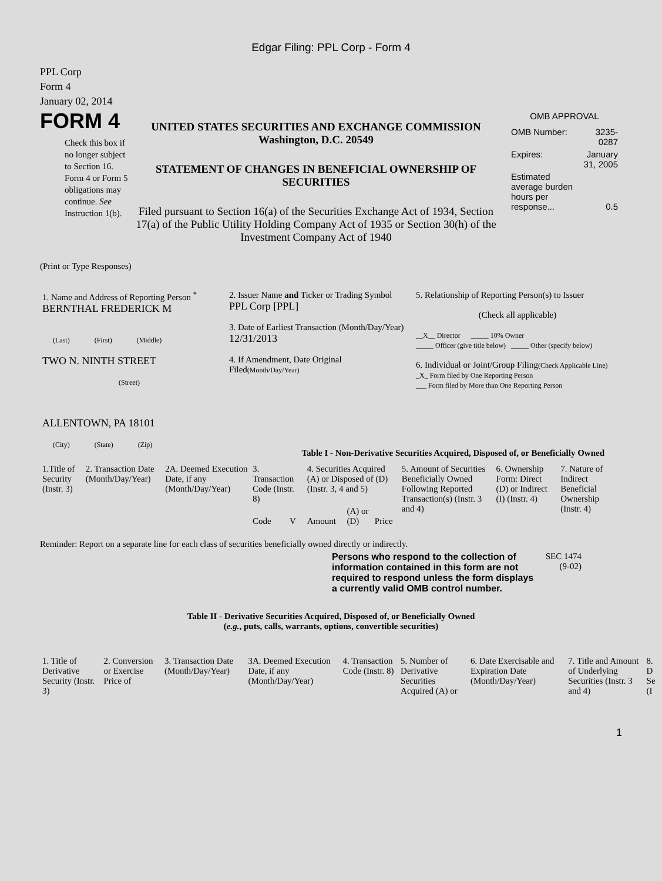Edgar Filing: PPL Corp - Form 4
PPL Corp
Form 4
January 02, 2014
FORM 4
Check this box if no longer subject to Section 16. Form 4 or Form 5 obligations may continue. See Instruction 1(b).
UNITED STATES SECURITIES AND EXCHANGE COMMISSION
Washington, D.C. 20549
STATEMENT OF CHANGES IN BENEFICIAL OWNERSHIP OF SECURITIES
Filed pursuant to Section 16(a) of the Securities Exchange Act of 1934, Section 17(a) of the Public Utility Holding Company Act of 1935 or Section 30(h) of the Investment Company Act of 1940
OMB APPROVAL
| OMB Number: | 3235-0287 |
| Expires: | January 31, 2005 |
| Estimated average burden hours per response... | 0.5 |
(Print or Type Responses)
| 1. Name and Address of Reporting Person <sup>*</sup> BERNTHAL FREDERICK M (Last) (First) (Middle) TWO N. NINTH STREET (Street) ALLENTOWN, PA 18101 (City) (State) (Zip) | 2. Issuer Name and Ticker or Trading Symbol PPL Corp [PPL] 3. Date of Earliest Transaction (Month/Day/Year) 12/31/2013 4. If Amendment, Date Original Filed (Month/Day/Year) | 5. Relationship of Reporting Person(s) to Issuer (Check all applicable) __X__ Director _____ 10% Owner _____ Officer (give title below) _____ Other (specify below) 6. Individual or Joint/Group Filing (Check Applicable Line) _X_ Form filed by One Reporting Person ___ Form filed by More than One Reporting Person |
Table I - Non-Derivative Securities Acquired, Disposed of, or Beneficially Owned
| 1.Title of Security (Instr. 3) | 2. Transaction Date (Month/Day/Year) | 2A. Deemed Execution Date, if any (Month/Day/Year) | 3. Transaction Code (Instr. 8) | | 4. Securities Acquired (A) or Disposed of (D) (Instr. 3, 4 and 5) | | | 5. Amount of Securities Beneficially Owned Following Reported Transaction(s) (Instr. 3 and 4) | 6. Ownership Form: Direct (D) or Indirect (I) (Instr. 4) | 7. Nature of Indirect Beneficial Ownership (Instr. 4) |
| --- | --- | --- | --- | --- | --- | --- | --- | --- | --- | --- |
| | | | Code | V | Amount | (A) or (D) | Price | | | |
Reminder: Report on a separate line for each class of securities beneficially owned directly or indirectly.
Persons who respond to the collection of information contained in this form are not required to respond unless the form displays a currently valid OMB control number.
SEC 1474
(9-02)
Table II - Derivative Securities Acquired, Disposed of, or Beneficially Owned
(e.g., puts, calls, warrants, options, convertible securities)
| 1. Title of Derivative Security (Instr. 3) | 2. Conversion or Exercise Price of | 3. Transaction Date (Month/Day/Year) | 3A. Deemed Execution Date, if any (Month/Day/Year) | 4. Transaction Code (Instr. 8) | 5. Number of Derivative Securities Acquired (A) or | 6. Date Exercisable and Expiration Date (Month/Day/Year) | 7. Title and Amount of Underlying Securities (Instr. 3 and 4) | 8. D Se (I |
| --- | --- | --- | --- | --- | --- | --- | --- | --- |
1